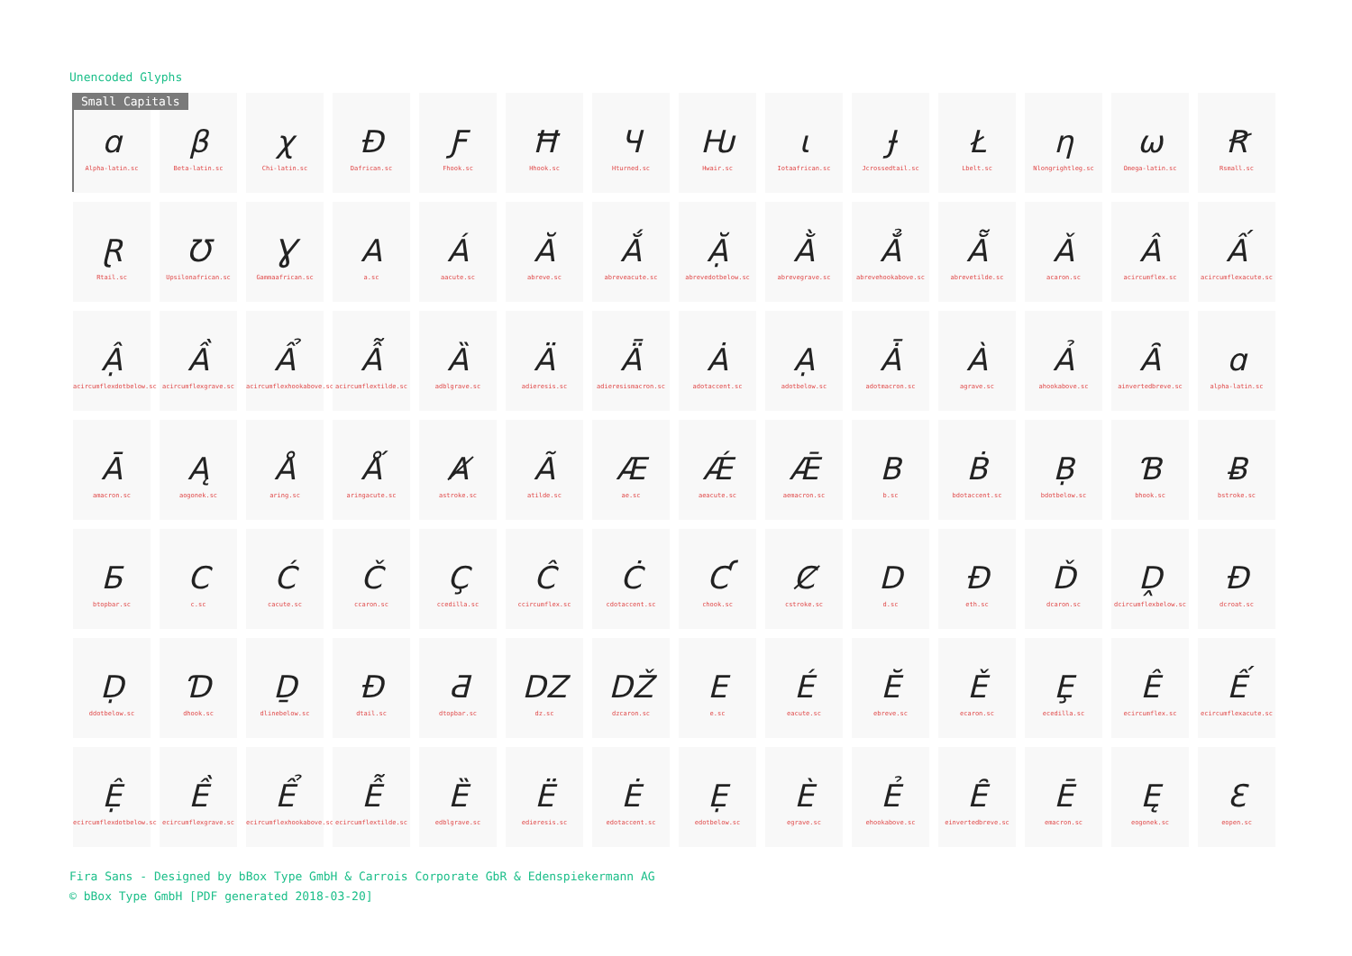Unencoded Glyphs
Small Capitals
ɑ
Alpha-latin.sc
β
Beta-latin.sc
χ
Chi-latin.sc
Đ
Dafrican.sc
Ƒ
Fhook.sc
Ħ
Hhook.sc
Ч
Hturned.sc
Ƕ
Hwair.sc
ɩ
Iotaafrican.sc
Ɉ
Jcrossedtail.sc
Ł
Lbelt.sc
η
Nlongrightleg.sc
ω
Omega-latin.sc
Ꞧ
Rsmall.sc
Ɽ
Rtail.sc
Ʊ
Upsilonafrican.sc
Ɣ
Gammaafrican.sc
A
a.sc
Á
aacute.sc
Ă
abreve.sc
Ắ
abreveacute.sc
Ặ
abrevedotbelow.sc
Ằ
abrevegrave.sc
Ẳ
abrevehookabove.sc
Ẵ
abrevetilde.sc
Ǎ
acaron.sc
Â
acircumflex.sc
Ấ
acircumflexacute.sc
Ậ
acircumflexdotbelow.sc
Ầ
acircumflexgrave.sc
Ẩ
acircumflexhookabove.sc
Ẫ
acircumflextilde.sc
Ȁ
adblgrave.sc
Ä
adieresis.sc
Ǟ
adieresismacron.sc
Ȧ
adotaccent.sc
Ạ
adotbelow.sc
Ǡ
adotmacron.sc
À
agrave.sc
Ả
ahookabove.sc
Ȃ
ainvertedbreve.sc
ɑ
alpha-latin.sc
Ā
amacron.sc
Ą
aogonek.sc
Å
aring.sc
Ǻ
aringacute.sc
Ⱥ
astroke.sc
Ã
atilde.sc
Æ
ae.sc
Ǽ
aeacute.sc
Ǣ
aemacron.sc
B
b.sc
Ḃ
bdotaccent.sc
Ḅ
bdotbelow.sc
Ɓ
bhook.sc
Ƀ
bstroke.sc
Б
btopbar.sc
C
c.sc
Ć
cacute.sc
Č
ccaron.sc
Ç
ccedilla.sc
Ĉ
ccircumflex.sc
Ċ
cdotaccent.sc
Ƈ
chook.sc
Ȼ
cstroke.sc
D
d.sc
Ð
eth.sc
Ď
dcaron.sc
Ḓ
dcircumflexbelow.sc
Đ
dcroat.sc
Ḍ
ddotbelow.sc
Ɗ
dhook.sc
Ḏ
dlinebelow.sc
Đ
dtail.sc
Ƌ
dtopbar.sc
DZ
dz.sc
DŽ
dzcaron.sc
E
e.sc
É
eacute.sc
Ĕ
ebreve.sc
Ě
ecaron.sc
Ȩ
ecedilla.sc
Ê
ecircumflex.sc
Ế
ecircumflexacute.sc
Ệ
ecircumflexdotbelow.sc
Ề
ecircumflexgrave.sc
Ể
ecircumflexhookabove.sc
Ễ
ecircumflextilde.sc
Ȅ
edblgrave.sc
Ë
edieresis.sc
Ė
edotaccent.sc
Ẹ
edotbelow.sc
È
egrave.sc
Ẻ
ehookabove.sc
Ȇ
einvertedbreve.sc
Ē
emacron.sc
Ę
eogonek.sc
Ɛ
eopen.sc
Fira Sans - Designed by bBox Type GmbH & Carrois Corporate GbR & Edenspiekermann AG
© bBox Type GmbH [PDF generated 2018-03-20]